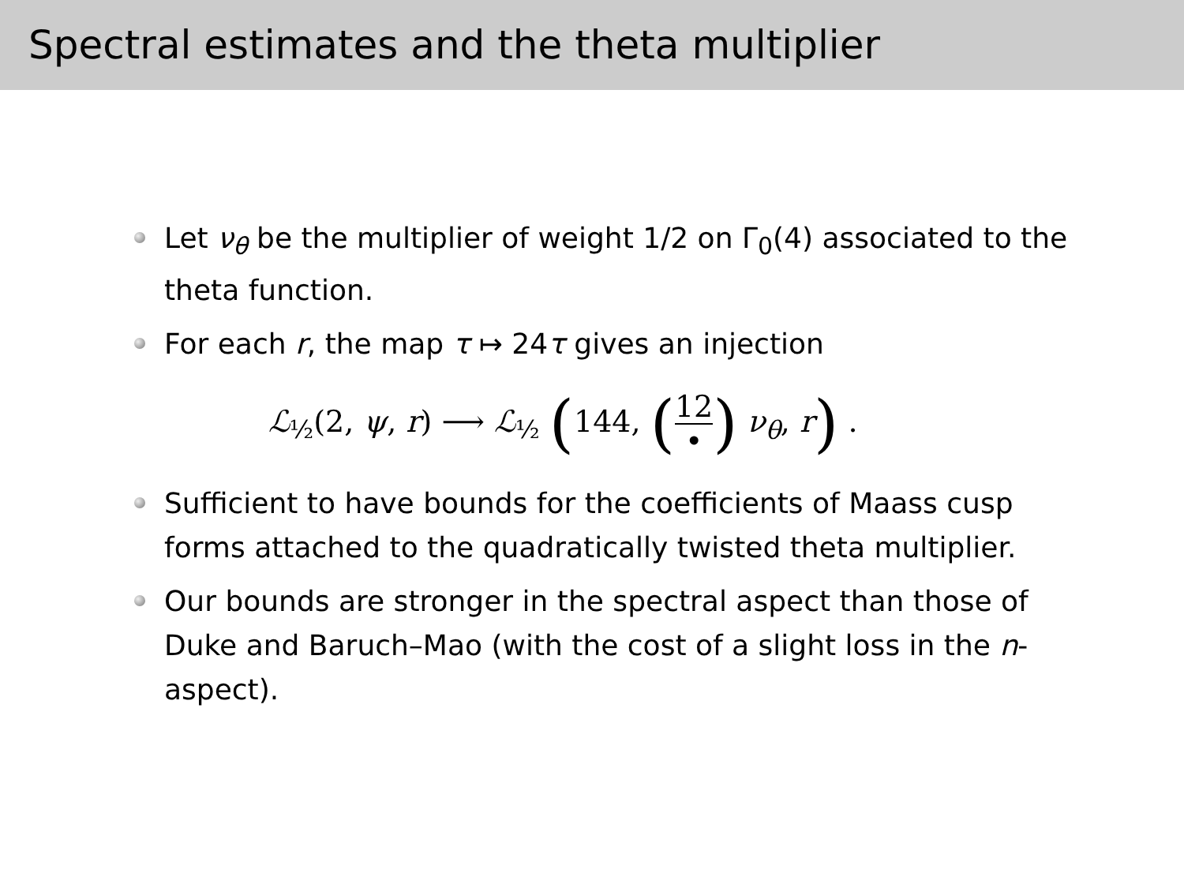Spectral estimates and the theta multiplier
Let ν<sub>θ</sub> be the multiplier of weight 1/2 on Γ<sub>0</sub>(4) associated to the theta function.
For each r, the map τ ↦ 24τ gives an injection
ℒ<sub>½</sub>(2, ψ, r) ⟶ ℒ<sub>½</sub> (144, (12 •) ν<sub>θ</sub>, r) .
Sufficient to have bounds for the coefficients of Maass cusp forms attached to the quadratically twisted theta multiplier.
Our bounds are stronger in the spectral aspect than those of Duke and Baruch–Mao (with the cost of a slight loss in the n-aspect).